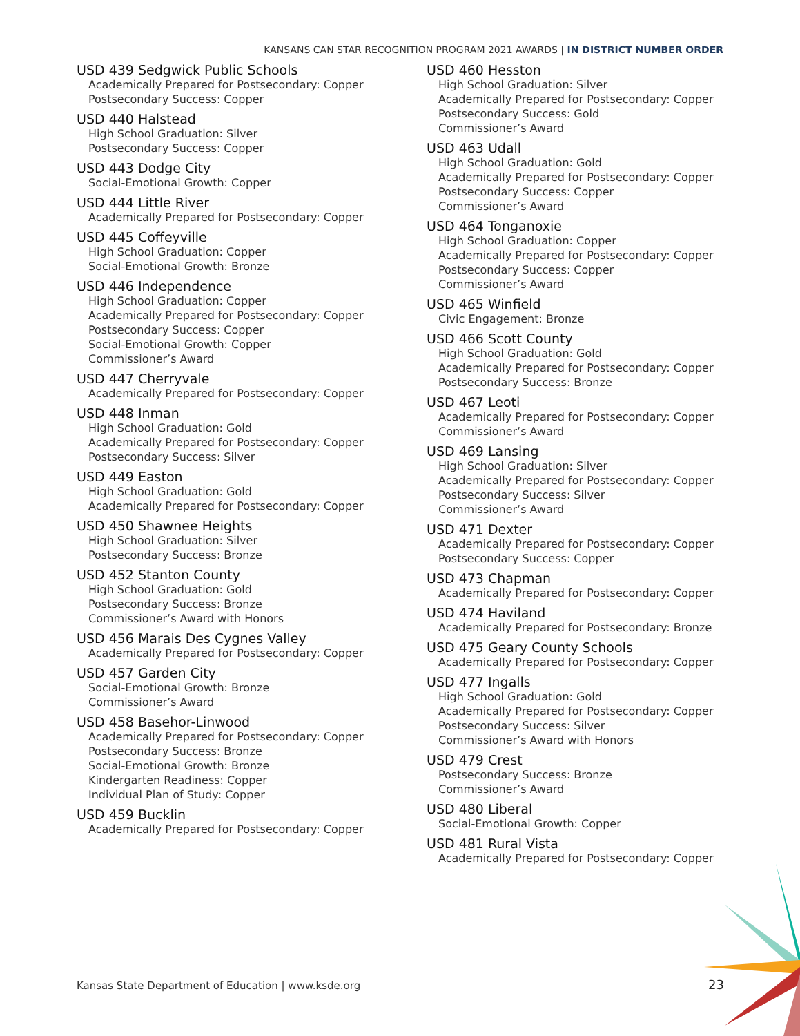KANSANS CAN STAR RECOGNITION PROGRAM 2021 AWARDS | IN DISTRICT NUMBER ORDER
USD 439 Sedgwick Public Schools
Academically Prepared for Postsecondary: Copper
Postsecondary Success: Copper
USD 440 Halstead
High School Graduation: Silver
Postsecondary Success: Copper
USD 443 Dodge City
Social-Emotional Growth: Copper
USD 444 Little River
Academically Prepared for Postsecondary: Copper
USD 445 Coffeyville
High School Graduation: Copper
Social-Emotional Growth: Bronze
USD 446 Independence
High School Graduation: Copper
Academically Prepared for Postsecondary: Copper
Postsecondary Success: Copper
Social-Emotional Growth: Copper
Commissioner’s Award
USD 447 Cherryvale
Academically Prepared for Postsecondary: Copper
USD 448 Inman
High School Graduation: Gold
Academically Prepared for Postsecondary: Copper
Postsecondary Success: Silver
USD 449 Easton
High School Graduation: Gold
Academically Prepared for Postsecondary: Copper
USD 450 Shawnee Heights
High School Graduation: Silver
Postsecondary Success: Bronze
USD 452 Stanton County
High School Graduation: Gold
Postsecondary Success: Bronze
Commissioner’s Award with Honors
USD 456 Marais Des Cygnes Valley
Academically Prepared for Postsecondary: Copper
USD 457 Garden City
Social-Emotional Growth: Bronze
Commissioner’s Award
USD 458 Basehor-Linwood
Academically Prepared for Postsecondary: Copper
Postsecondary Success: Bronze
Social-Emotional Growth: Bronze
Kindergarten Readiness: Copper
Individual Plan of Study: Copper
USD 459 Bucklin
Academically Prepared for Postsecondary: Copper
USD 460 Hesston
High School Graduation: Silver
Academically Prepared for Postsecondary: Copper
Postsecondary Success: Gold
Commissioner’s Award
USD 463 Udall
High School Graduation: Gold
Academically Prepared for Postsecondary: Copper
Postsecondary Success: Copper
Commissioner’s Award
USD 464 Tonganoxie
High School Graduation: Copper
Academically Prepared for Postsecondary: Copper
Postsecondary Success: Copper
Commissioner’s Award
USD 465 Winfield
Civic Engagement: Bronze
USD 466 Scott County
High School Graduation: Gold
Academically Prepared for Postsecondary: Copper
Postsecondary Success: Bronze
USD 467 Leoti
Academically Prepared for Postsecondary: Copper
Commissioner’s Award
USD 469 Lansing
High School Graduation: Silver
Academically Prepared for Postsecondary: Copper
Postsecondary Success: Silver
Commissioner’s Award
USD 471 Dexter
Academically Prepared for Postsecondary: Copper
Postsecondary Success: Copper
USD 473 Chapman
Academically Prepared for Postsecondary: Copper
USD 474 Haviland
Academically Prepared for Postsecondary: Bronze
USD 475 Geary County Schools
Academically Prepared for Postsecondary: Copper
USD 477 Ingalls
High School Graduation: Gold
Academically Prepared for Postsecondary: Copper
Postsecondary Success: Silver
Commissioner’s Award with Honors
USD 479 Crest
Postsecondary Success: Bronze
Commissioner’s Award
USD 480 Liberal
Social-Emotional Growth: Copper
USD 481 Rural Vista
Academically Prepared for Postsecondary: Copper
Kansas State Department of Education | www.ksde.org
23